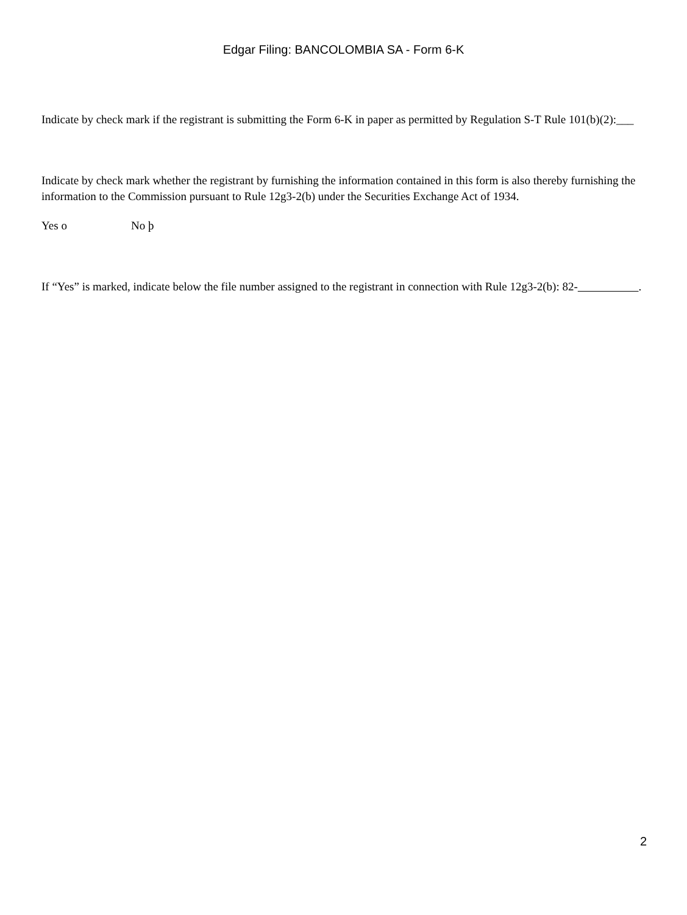Edgar Filing: BANCOLOMBIA SA - Form 6-K
Indicate by check mark if the registrant is submitting the Form 6-K in paper as permitted by Regulation S-T Rule 101(b)(2):___
Indicate by check mark whether the registrant by furnishing the information contained in this form is also thereby furnishing the information to the Commission pursuant to Rule 12g3-2(b) under the Securities Exchange Act of 1934.
Yes o No þ
If “Yes” is marked, indicate below the file number assigned to the registrant in connection with Rule 12g3-2(b): 82- .
2